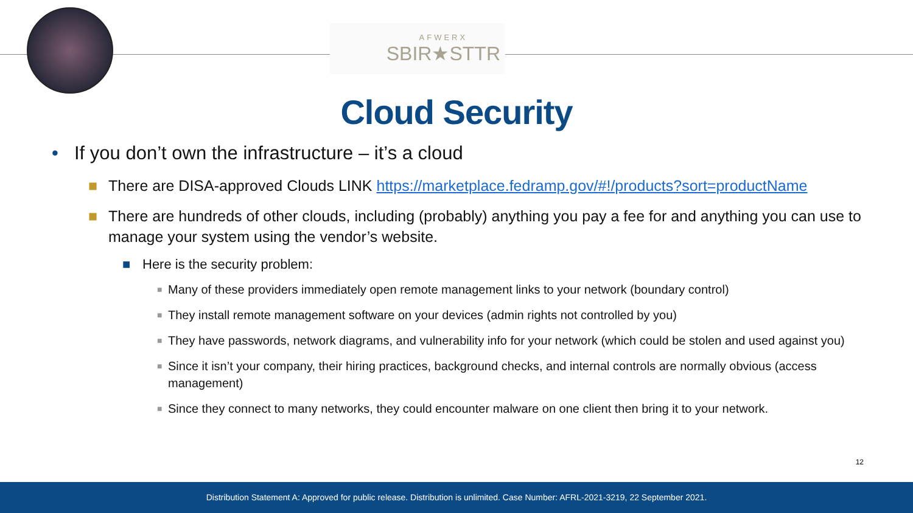AFWERX
SBIR★STTR
Cloud Security
• If you don’t own the infrastructure – it’s a cloud
■ There are DISA-approved Clouds LINK https://marketplace.fedramp.gov/#!/products?sort=productName
■ There are hundreds of other clouds, including (probably) anything you pay a fee for and anything you can use to manage your system using the vendor’s website.
■ Here is the security problem:
■ Many of these providers immediately open remote management links to your network (boundary control)
■ They install remote management software on your devices (admin rights not controlled by you)
■ They have passwords, network diagrams, and vulnerability info for your network (which could be stolen and used against you)
■ Since it isn’t your company, their hiring practices, background checks, and internal controls are normally obvious (access management)
■ Since they connect to many networks, they could encounter malware on one client then bring it to your network.
12
Distribution Statement A: Approved for public release. Distribution is unlimited. Case Number: AFRL-2021-3219, 22 September 2021.